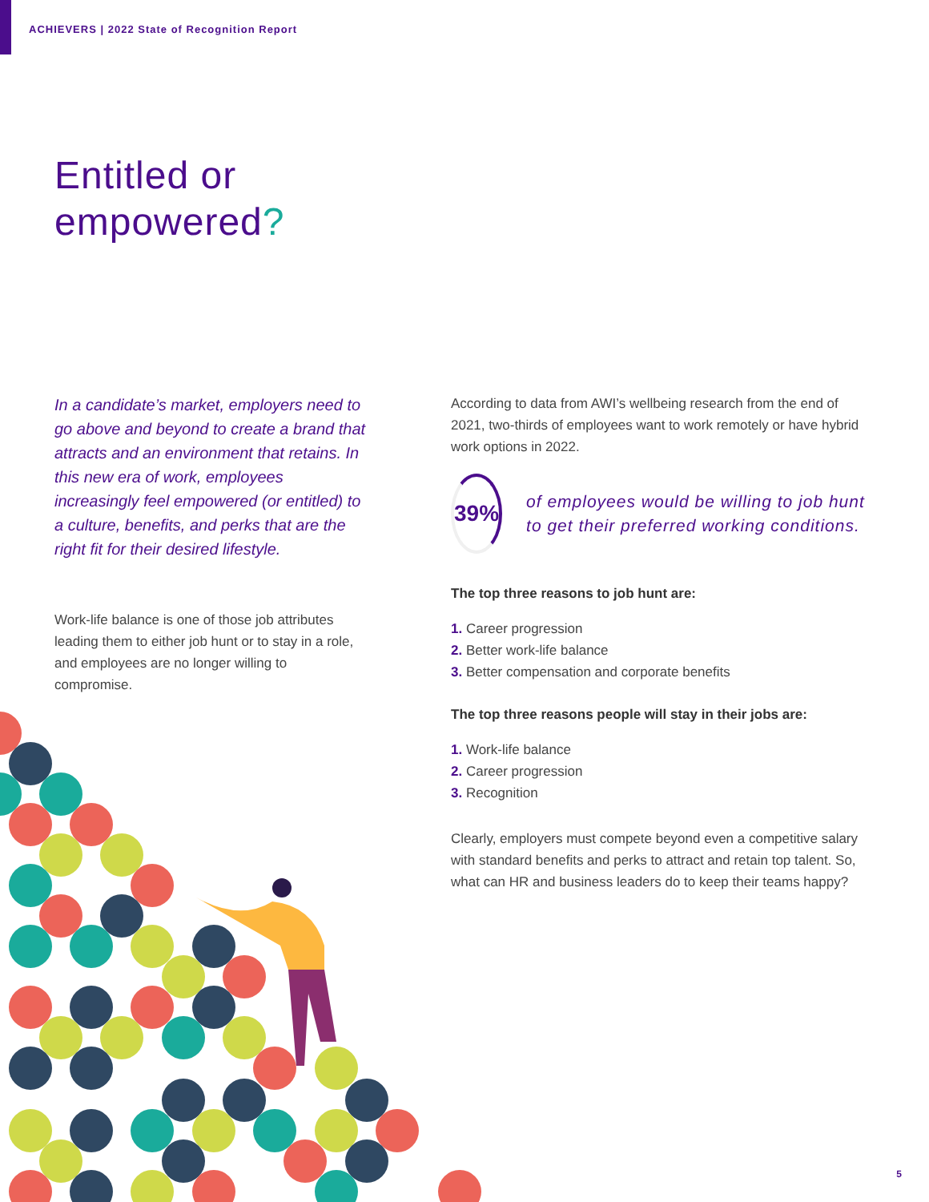ACHIEVERS | 2022 State of Recognition Report
Entitled or
empowered?
In a candidate’s market, employers need to go above and beyond to create a brand that attracts and an environment that retains. In this new era of work, employees increasingly feel empowered (or entitled) to a culture, benefits, and perks that are the right fit for their desired lifestyle.
Work-life balance is one of those job attributes leading them to either job hunt or to stay in a role, and employees are no longer willing to compromise.
According to data from AWI’s wellbeing research from the end of 2021, two-thirds of employees want to work remotely or have hybrid work options in 2022.
39%
of employees would be willing to job hunt to get their preferred working conditions.
The top three reasons to job hunt are:
1. Career progression
2. Better work-life balance
3. Better compensation and corporate benefits
The top three reasons people will stay in their jobs are:
1. Work-life balance
2. Career progression
3. Recognition
Clearly, employers must compete beyond even a competitive salary with standard benefits and perks to attract and retain top talent. So, what can HR and business leaders do to keep their teams happy?
5